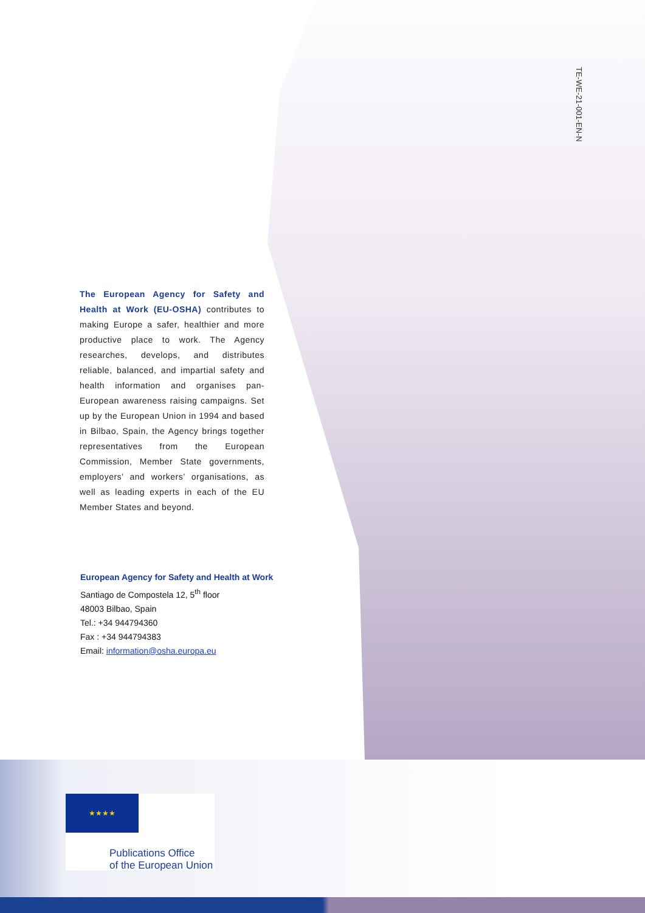TE-WE-21-001-EN-N
The European Agency for Safety and Health at Work (EU-OSHA) contributes to making Europe a safer, healthier and more productive place to work. The Agency researches, develops, and distributes reliable, balanced, and impartial safety and health information and organises pan-European awareness raising campaigns. Set up by the European Union in 1994 and based in Bilbao, Spain, the Agency brings together representatives from the European Commission, Member State governments, employers’ and workers’ organisations, as well as leading experts in each of the EU Member States and beyond.
European Agency for Safety and Health at Work
Santiago de Compostela 12, 5<sup>th</sup> floor
48003 Bilbao, Spain
Tel.: +34 944794360
Fax : +34 944794383
Email: information@osha.europa.eu
★★★★
Publications Office
of the European Union